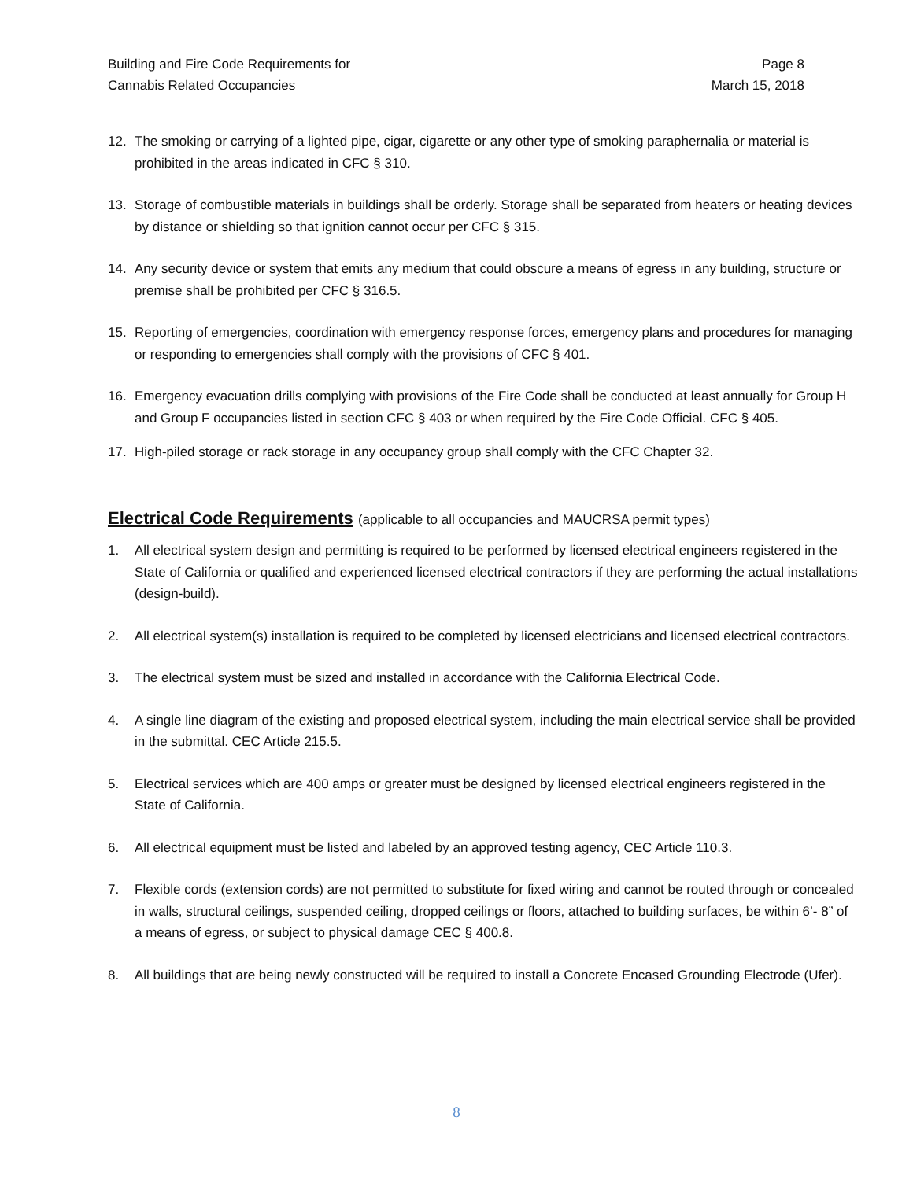Building and Fire Code Requirements for
Cannabis Related Occupancies
Page 8
March 15, 2018
12. The smoking or carrying of a lighted pipe, cigar, cigarette or any other type of smoking paraphernalia or material is prohibited in the areas indicated in CFC § 310.
13. Storage of combustible materials in buildings shall be orderly. Storage shall be separated from heaters or heating devices by distance or shielding so that ignition cannot occur per CFC § 315.
14. Any security device or system that emits any medium that could obscure a means of egress in any building, structure or premise shall be prohibited per CFC § 316.5.
15. Reporting of emergencies, coordination with emergency response forces, emergency plans and procedures for managing or responding to emergencies shall comply with the provisions of CFC § 401.
16. Emergency evacuation drills complying with provisions of the Fire Code shall be conducted at least annually for Group H and Group F occupancies listed in section CFC § 403 or when required by the Fire Code Official. CFC § 405.
17. High-piled storage or rack storage in any occupancy group shall comply with the CFC Chapter 32.
Electrical Code Requirements (applicable to all occupancies and MAUCRSA permit types)
1. All electrical system design and permitting is required to be performed by licensed electrical engineers registered in the State of California or qualified and experienced licensed electrical contractors if they are performing the actual installations (design-build).
2. All electrical system(s) installation is required to be completed by licensed electricians and licensed electrical contractors.
3. The electrical system must be sized and installed in accordance with the California Electrical Code.
4. A single line diagram of the existing and proposed electrical system, including the main electrical service shall be provided in the submittal. CEC Article 215.5.
5. Electrical services which are 400 amps or greater must be designed by licensed electrical engineers registered in the State of California.
6. All electrical equipment must be listed and labeled by an approved testing agency, CEC Article 110.3.
7. Flexible cords (extension cords) are not permitted to substitute for fixed wiring and cannot be routed through or concealed in walls, structural ceilings, suspended ceiling, dropped ceilings or floors, attached to building surfaces, be within 6’- 8” of a means of egress, or subject to physical damage CEC § 400.8.
8. All buildings that are being newly constructed will be required to install a Concrete Encased Grounding Electrode (Ufer).
8